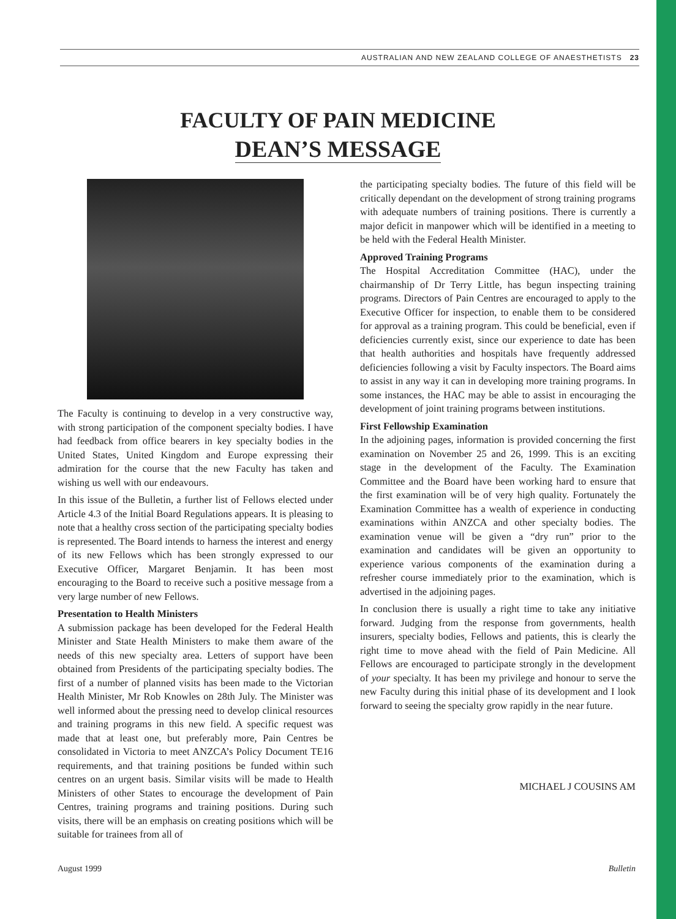AUSTRALIAN AND NEW ZEALAND COLLEGE OF ANAESTHETISTS 23
FACULTY OF PAIN MEDICINE
DEAN’S MESSAGE
The Faculty is continuing to develop in a very constructive way, with strong participation of the component specialty bodies. I have had feedback from office bearers in key specialty bodies in the United States, United Kingdom and Europe expressing their admiration for the course that the new Faculty has taken and wishing us well with our endeavours.
In this issue of the Bulletin, a further list of Fellows elected under Article 4.3 of the Initial Board Regulations appears. It is pleasing to note that a healthy cross section of the participating specialty bodies is represented. The Board intends to harness the interest and energy of its new Fellows which has been strongly expressed to our Executive Officer, Margaret Benjamin. It has been most encouraging to the Board to receive such a positive message from a very large number of new Fellows.
Presentation to Health Ministers
A submission package has been developed for the Federal Health Minister and State Health Ministers to make them aware of the needs of this new specialty area. Letters of support have been obtained from Presidents of the participating specialty bodies. The first of a number of planned visits has been made to the Victorian Health Minister, Mr Rob Knowles on 28th July. The Minister was well informed about the pressing need to develop clinical resources and training programs in this new field. A specific request was made that at least one, but preferably more, Pain Centres be consolidated in Victoria to meet ANZCA’s Policy Document TE16 requirements, and that training positions be funded within such centres on an urgent basis. Similar visits will be made to Health Ministers of other States to encourage the development of Pain Centres, training programs and training positions. During such visits, there will be an emphasis on creating positions which will be suitable for trainees from all of
the participating specialty bodies. The future of this field will be critically dependant on the development of strong training programs with adequate numbers of training positions. There is currently a major deficit in manpower which will be identified in a meeting to be held with the Federal Health Minister.
Approved Training Programs
The Hospital Accreditation Committee (HAC), under the chairmanship of Dr Terry Little, has begun inspecting training programs. Directors of Pain Centres are encouraged to apply to the Executive Officer for inspection, to enable them to be considered for approval as a training program. This could be beneficial, even if deficiencies currently exist, since our experience to date has been that health authorities and hospitals have frequently addressed deficiencies following a visit by Faculty inspectors. The Board aims to assist in any way it can in developing more training programs. In some instances, the HAC may be able to assist in encouraging the development of joint training programs between institutions.
First Fellowship Examination
In the adjoining pages, information is provided concerning the first examination on November 25 and 26, 1999. This is an exciting stage in the development of the Faculty. The Examination Committee and the Board have been working hard to ensure that the first examination will be of very high quality. Fortunately the Examination Committee has a wealth of experience in conducting examinations within ANZCA and other specialty bodies. The examination venue will be given a “dry run” prior to the examination and candidates will be given an opportunity to experience various components of the examination during a refresher course immediately prior to the examination, which is advertised in the adjoining pages.
In conclusion there is usually a right time to take any initiative forward. Judging from the response from governments, health insurers, specialty bodies, Fellows and patients, this is clearly the right time to move ahead with the field of Pain Medicine. All Fellows are encouraged to participate strongly in the development of your specialty. It has been my privilege and honour to serve the new Faculty during this initial phase of its development and I look forward to seeing the specialty grow rapidly in the near future.
MICHAEL J COUSINS AM
August 1999 Bulletin